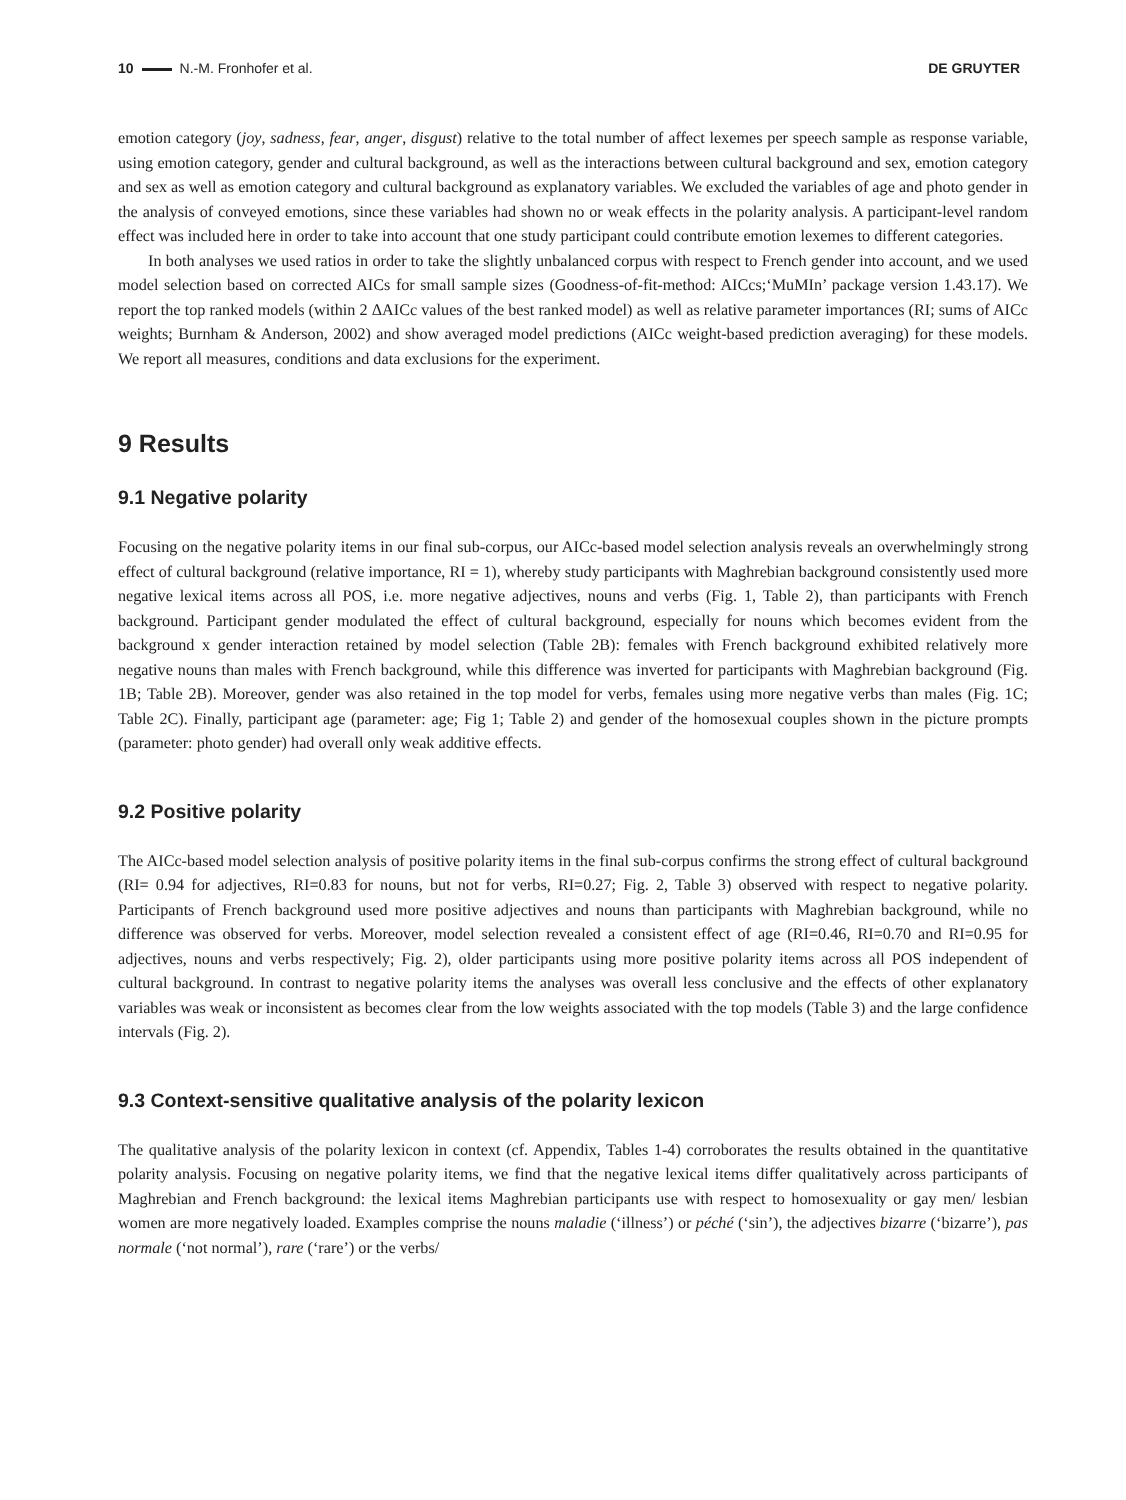10 N.-M. Fronhofer et al. DE GRUYTER
emotion category (joy, sadness, fear, anger, disgust) relative to the total number of affect lexemes per speech sample as response variable, using emotion category, gender and cultural background, as well as the interactions between cultural background and sex, emotion category and sex as well as emotion category and cultural background as explanatory variables. We excluded the variables of age and photo gender in the analysis of conveyed emotions, since these variables had shown no or weak effects in the polarity analysis. A participant-level random effect was included here in order to take into account that one study participant could contribute emotion lexemes to different categories.
In both analyses we used ratios in order to take the slightly unbalanced corpus with respect to French gender into account, and we used model selection based on corrected AICs for small sample sizes (Goodness-of-fit-method: AICcs;‘MuMIn’ package version 1.43.17). We report the top ranked models (within 2 ΔAICc values of the best ranked model) as well as relative parameter importances (RI; sums of AICc weights; Burnham & Anderson, 2002) and show averaged model predictions (AICc weight-based prediction averaging) for these models. We report all measures, conditions and data exclusions for the experiment.
9 Results
9.1 Negative polarity
Focusing on the negative polarity items in our final sub-corpus, our AICc-based model selection analysis reveals an overwhelmingly strong effect of cultural background (relative importance, RI = 1), whereby study participants with Maghrebian background consistently used more negative lexical items across all POS, i.e. more negative adjectives, nouns and verbs (Fig. 1, Table 2), than participants with French background. Participant gender modulated the effect of cultural background, especially for nouns which becomes evident from the background x gender interaction retained by model selection (Table 2B): females with French background exhibited relatively more negative nouns than males with French background, while this difference was inverted for participants with Maghrebian background (Fig. 1B; Table 2B). Moreover, gender was also retained in the top model for verbs, females using more negative verbs than males (Fig. 1C; Table 2C). Finally, participant age (parameter: age; Fig 1; Table 2) and gender of the homosexual couples shown in the picture prompts (parameter: photo gender) had overall only weak additive effects.
9.2 Positive polarity
The AICc-based model selection analysis of positive polarity items in the final sub-corpus confirms the strong effect of cultural background (RI= 0.94 for adjectives, RI=0.83 for nouns, but not for verbs, RI=0.27; Fig. 2, Table 3) observed with respect to negative polarity. Participants of French background used more positive adjectives and nouns than participants with Maghrebian background, while no difference was observed for verbs. Moreover, model selection revealed a consistent effect of age (RI=0.46, RI=0.70 and RI=0.95 for adjectives, nouns and verbs respectively; Fig. 2), older participants using more positive polarity items across all POS independent of cultural background. In contrast to negative polarity items the analyses was overall less conclusive and the effects of other explanatory variables was weak or inconsistent as becomes clear from the low weights associated with the top models (Table 3) and the large confidence intervals (Fig. 2).
9.3 Context-sensitive qualitative analysis of the polarity lexicon
The qualitative analysis of the polarity lexicon in context (cf. Appendix, Tables 1-4) corroborates the results obtained in the quantitative polarity analysis. Focusing on negative polarity items, we find that the negative lexical items differ qualitatively across participants of Maghrebian and French background: the lexical items Maghrebian participants use with respect to homosexuality or gay men/ lesbian women are more negatively loaded. Examples comprise the nouns maladie (‘illness’) or péché (‘sin’), the adjectives bizarre (‘bizarre’), pas normale (‘not normal’), rare (‘rare’) or the verbs/